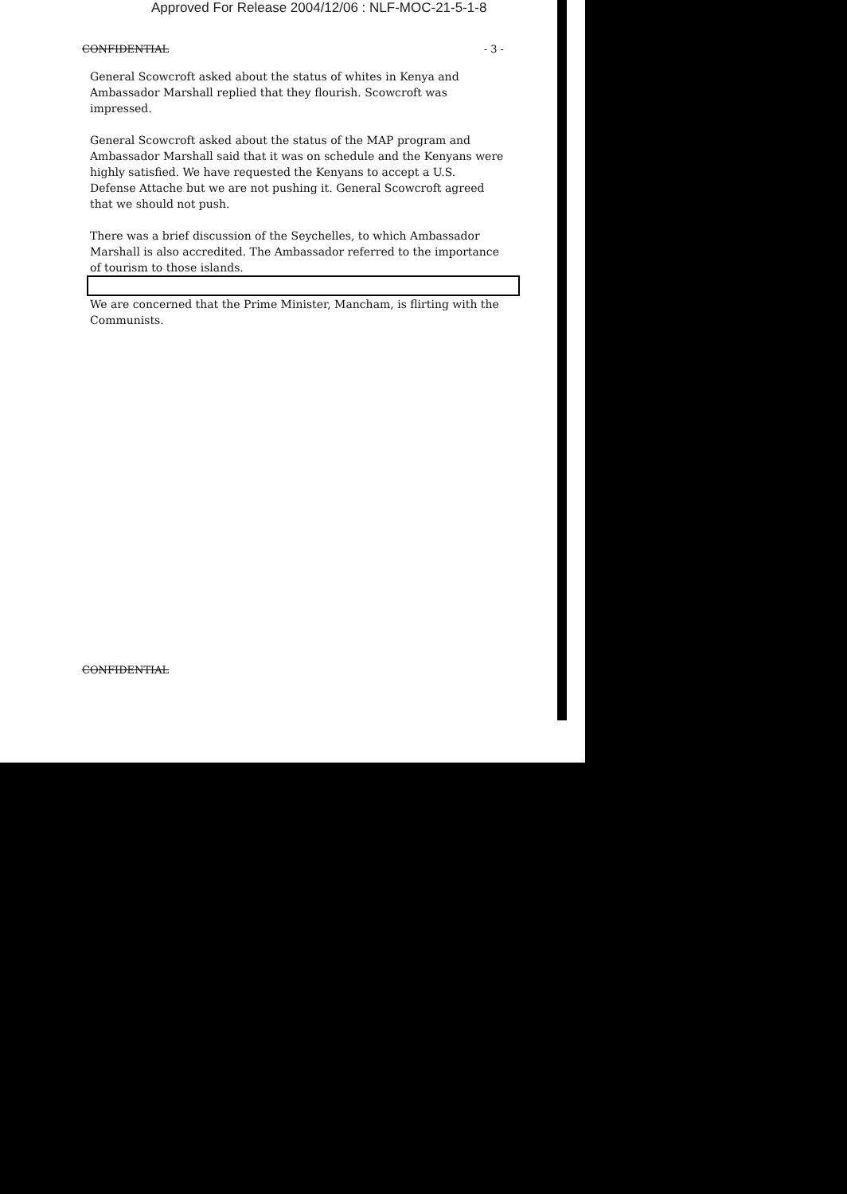Approved For Release 2004/12/06 : NLF-MOC-21-5-1-8
CONFIDENTIAL - 3 -
General Scowcroft asked about the status of whites in Kenya and Ambassador Marshall replied that they flourish. Scowcroft was impressed.
General Scowcroft asked about the status of the MAP program and Ambassador Marshall said that it was on schedule and the Kenyans were highly satisfied. We have requested the Kenyans to accept a U.S. Defense Attache but we are not pushing it. General Scowcroft agreed that we should not push.
There was a brief discussion of the Seychelles, to which Ambassador Marshall is also accredited. The Ambassador referred to the importance of tourism to those islands.
We are concerned that the Prime Minister, Mancham, is flirting with the Communists.
CONFIDENTIAL